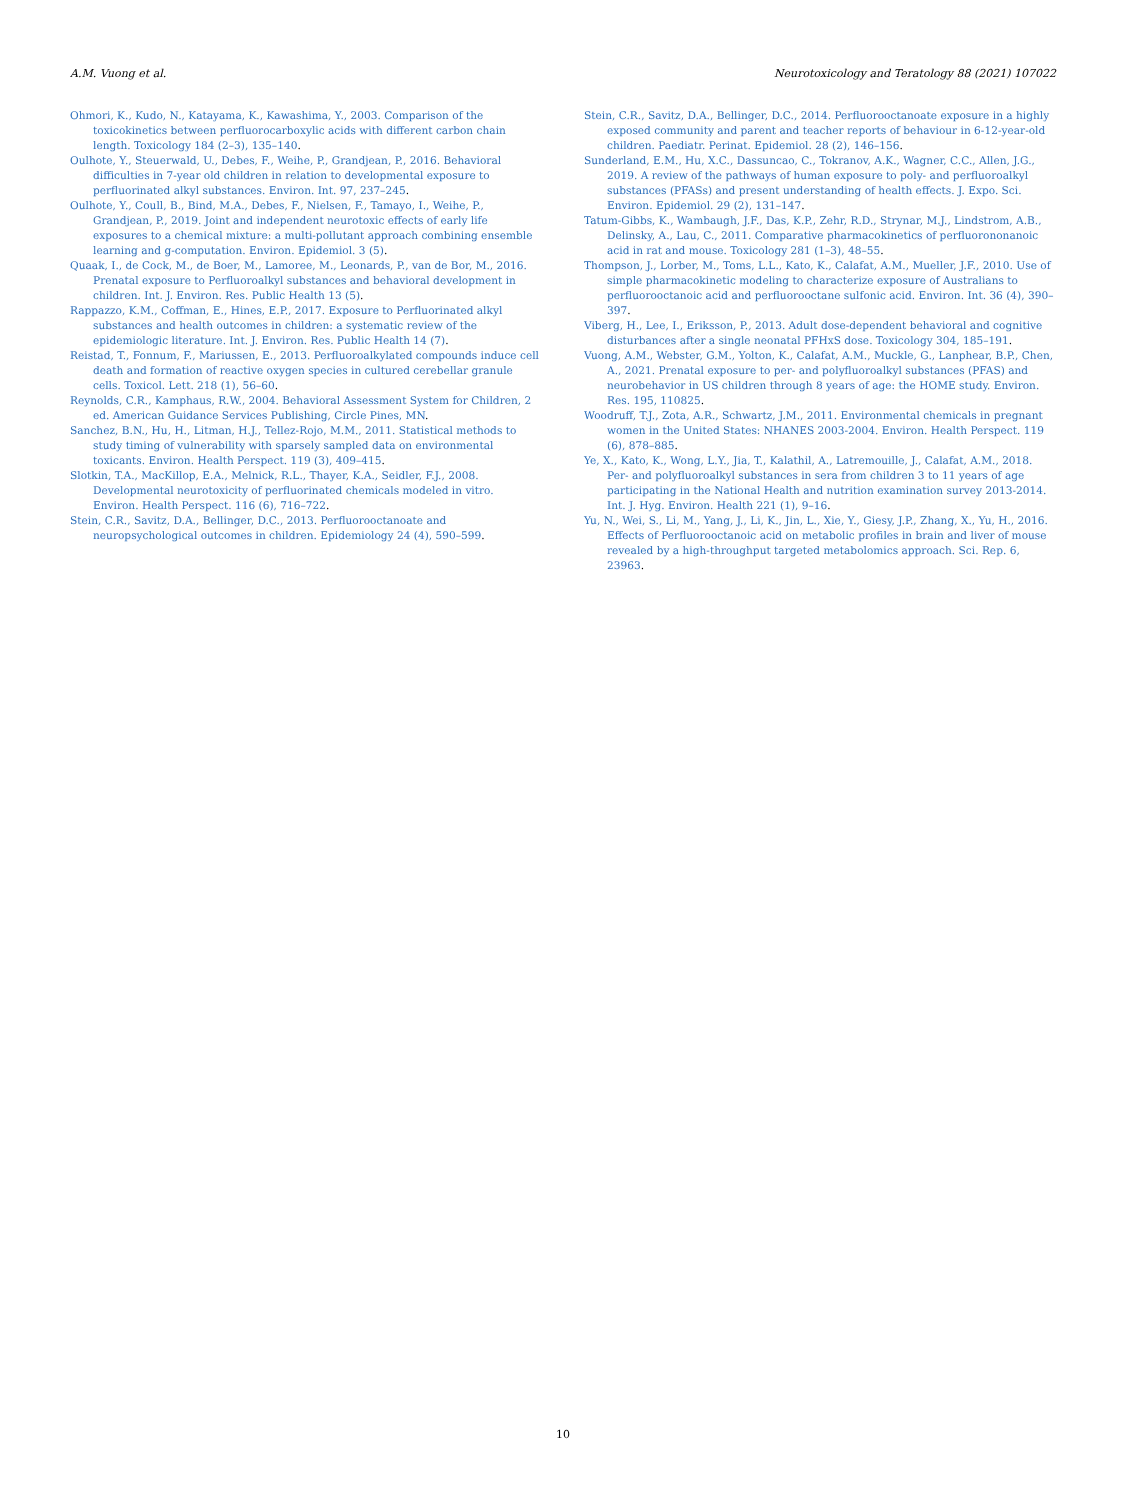A.M. Vuong et al. Neurotoxicology and Teratology 88 (2021) 107022
Ohmori, K., Kudo, N., Katayama, K., Kawashima, Y., 2003. Comparison of the toxicokinetics between perfluorocarboxylic acids with different carbon chain length. Toxicology 184 (2–3), 135–140.
Oulhote, Y., Steuerwald, U., Debes, F., Weihe, P., Grandjean, P., 2016. Behavioral difficulties in 7-year old children in relation to developmental exposure to perfluorinated alkyl substances. Environ. Int. 97, 237–245.
Oulhote, Y., Coull, B., Bind, M.A., Debes, F., Nielsen, F., Tamayo, I., Weihe, P., Grandjean, P., 2019. Joint and independent neurotoxic effects of early life exposures to a chemical mixture: a multi-pollutant approach combining ensemble learning and g-computation. Environ. Epidemiol. 3 (5).
Quaak, I., de Cock, M., de Boer, M., Lamoree, M., Leonards, P., van de Bor, M., 2016. Prenatal exposure to Perfluoroalkyl substances and behavioral development in children. Int. J. Environ. Res. Public Health 13 (5).
Rappazzo, K.M., Coffman, E., Hines, E.P., 2017. Exposure to Perfluorinated alkyl substances and health outcomes in children: a systematic review of the epidemiologic literature. Int. J. Environ. Res. Public Health 14 (7).
Reistad, T., Fonnum, F., Mariussen, E., 2013. Perfluoroalkylated compounds induce cell death and formation of reactive oxygen species in cultured cerebellar granule cells. Toxicol. Lett. 218 (1), 56–60.
Reynolds, C.R., Kamphaus, R.W., 2004. Behavioral Assessment System for Children, 2 ed. American Guidance Services Publishing, Circle Pines, MN.
Sanchez, B.N., Hu, H., Litman, H.J., Tellez-Rojo, M.M., 2011. Statistical methods to study timing of vulnerability with sparsely sampled data on environmental toxicants. Environ. Health Perspect. 119 (3), 409–415.
Slotkin, T.A., MacKillop, E.A., Melnick, R.L., Thayer, K.A., Seidler, F.J., 2008. Developmental neurotoxicity of perfluorinated chemicals modeled in vitro. Environ. Health Perspect. 116 (6), 716–722.
Stein, C.R., Savitz, D.A., Bellinger, D.C., 2013. Perfluorooctanoate and neuropsychological outcomes in children. Epidemiology 24 (4), 590–599.
Stein, C.R., Savitz, D.A., Bellinger, D.C., 2014. Perfluorooctanoate exposure in a highly exposed community and parent and teacher reports of behaviour in 6-12-year-old children. Paediatr. Perinat. Epidemiol. 28 (2), 146–156.
Sunderland, E.M., Hu, X.C., Dassuncao, C., Tokranov, A.K., Wagner, C.C., Allen, J.G., 2019. A review of the pathways of human exposure to poly- and perfluoroalkyl substances (PFASs) and present understanding of health effects. J. Expo. Sci. Environ. Epidemiol. 29 (2), 131–147.
Tatum-Gibbs, K., Wambaugh, J.F., Das, K.P., Zehr, R.D., Strynar, M.J., Lindstrom, A.B., Delinsky, A., Lau, C., 2011. Comparative pharmacokinetics of perfluorononanoic acid in rat and mouse. Toxicology 281 (1–3), 48–55.
Thompson, J., Lorber, M., Toms, L.L., Kato, K., Calafat, A.M., Mueller, J.F., 2010. Use of simple pharmacokinetic modeling to characterize exposure of Australians to perfluorooctanoic acid and perfluorooctane sulfonic acid. Environ. Int. 36 (4), 390–397.
Viberg, H., Lee, I., Eriksson, P., 2013. Adult dose-dependent behavioral and cognitive disturbances after a single neonatal PFHxS dose. Toxicology 304, 185–191.
Vuong, A.M., Webster, G.M., Yolton, K., Calafat, A.M., Muckle, G., Lanphear, B.P., Chen, A., 2021. Prenatal exposure to per- and polyfluoroalkyl substances (PFAS) and neurobehavior in US children through 8 years of age: the HOME study. Environ. Res. 195, 110825.
Woodruff, T.J., Zota, A.R., Schwartz, J.M., 2011. Environmental chemicals in pregnant women in the United States: NHANES 2003-2004. Environ. Health Perspect. 119 (6), 878–885.
Ye, X., Kato, K., Wong, L.Y., Jia, T., Kalathil, A., Latremouille, J., Calafat, A.M., 2018. Per- and polyfluoroalkyl substances in sera from children 3 to 11 years of age participating in the National Health and nutrition examination survey 2013-2014. Int. J. Hyg. Environ. Health 221 (1), 9–16.
Yu, N., Wei, S., Li, M., Yang, J., Li, K., Jin, L., Xie, Y., Giesy, J.P., Zhang, X., Yu, H., 2016. Effects of Perfluorooctanoic acid on metabolic profiles in brain and liver of mouse revealed by a high-throughput targeted metabolomics approach. Sci. Rep. 6, 23963.
10